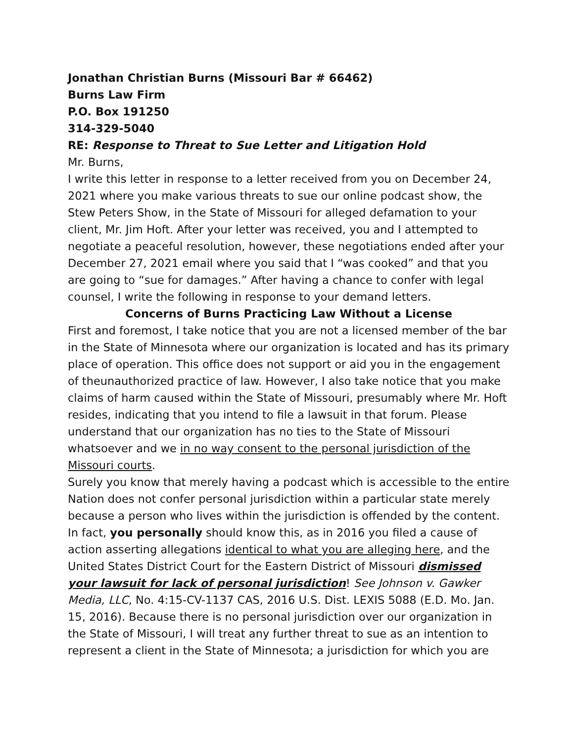Jonathan Christian Burns (Missouri Bar # 66462)
Burns Law Firm
P.O. Box 191250
314-329-5040
RE: Response to Threat to Sue Letter and Litigation Hold
Mr. Burns,
I write this letter in response to a letter received from you on December 24, 2021 where you make various threats to sue our online podcast show, the Stew Peters Show, in the State of Missouri for alleged defamation to your client, Mr. Jim Hoft. After your letter was received, you and I attempted to negotiate a peaceful resolution, however, these negotiations ended after your December 27, 2021 email where you said that I “was cooked” and that you are going to “sue for damages.” After having a chance to confer with legal counsel, I write the following in response to your demand letters.
Concerns of Burns Practicing Law Without a License
First and foremost, I take notice that you are not a licensed member of the bar in the State of Minnesota where our organization is located and has its primary place of operation. This office does not support or aid you in the engagement of theunauthorized practice of law. However, I also take notice that you make claims of harm caused within the State of Missouri, presumably where Mr. Hoft resides, indicating that you intend to file a lawsuit in that forum. Please understand that our organization has no ties to the State of Missouri whatsoever and we in no way consent to the personal jurisdiction of the Missouri courts.
Surely you know that merely having a podcast which is accessible to the entire Nation does not confer personal jurisdiction within a particular state merely because a person who lives within the jurisdiction is offended by the content. In fact, you personally should know this, as in 2016 you filed a cause of action asserting allegations identical to what you are alleging here, and the United States District Court for the Eastern District of Missouri dismissed your lawsuit for lack of personal jurisdiction! See Johnson v. Gawker Media, LLC, No. 4:15-CV-1137 CAS, 2016 U.S. Dist. LEXIS 5088 (E.D. Mo. Jan. 15, 2016). Because there is no personal jurisdiction over our organization in the State of Missouri, I will treat any further threat to sue as an intention to represent a client in the State of Minnesota; a jurisdiction for which you are